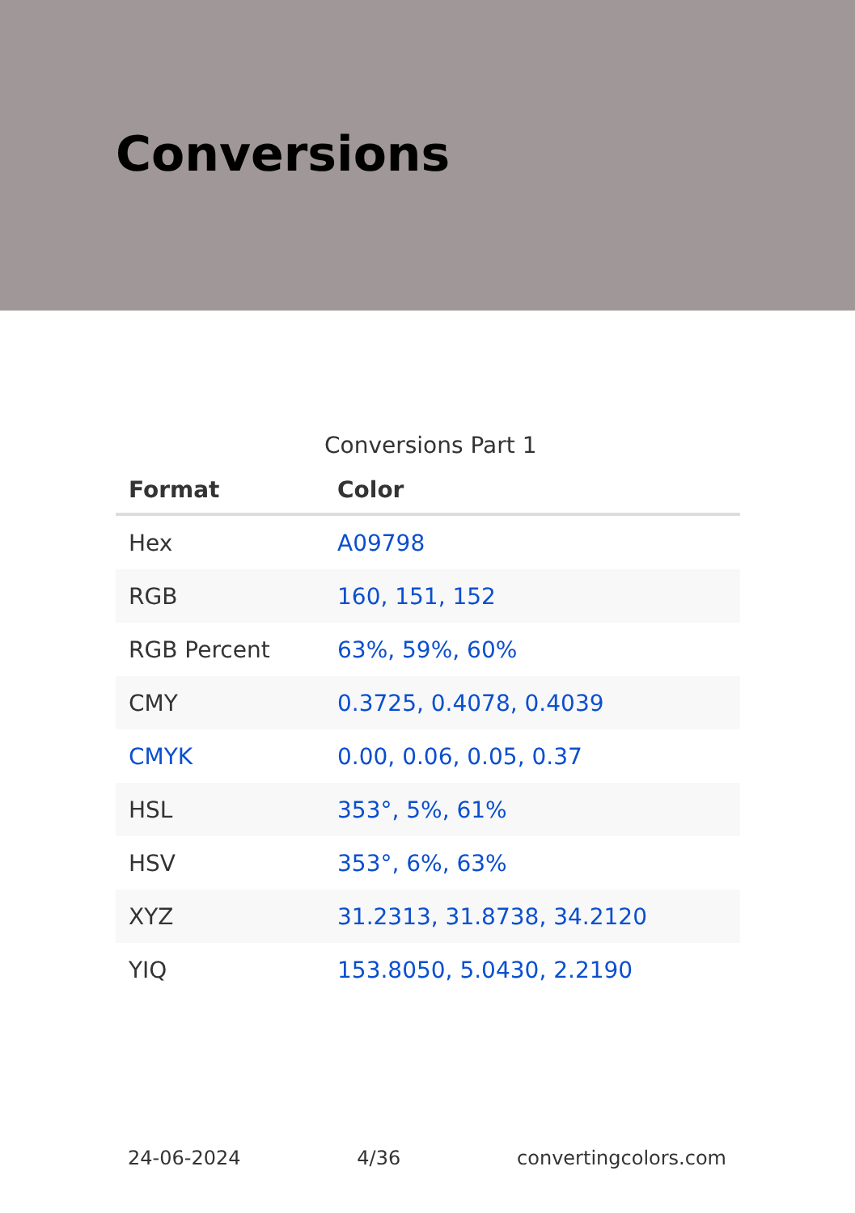Conversions
Conversions Part 1
| Format | Color |
| --- | --- |
| Hex | A09798 |
| RGB | 160, 151, 152 |
| RGB Percent | 63%, 59%, 60% |
| CMY | 0.3725, 0.4078, 0.4039 |
| CMYK | 0.00, 0.06, 0.05, 0.37 |
| HSL | 353°, 5%, 61% |
| HSV | 353°, 6%, 63% |
| XYZ | 31.2313, 31.8738, 34.2120 |
| YIQ | 153.8050, 5.0430, 2.2190 |
24-06-2024 4/36 convertingcolors.com